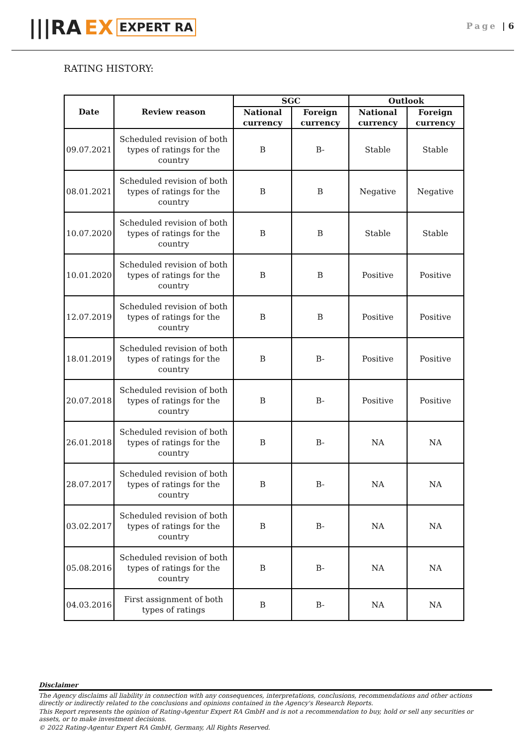|||RA EX EXPERT RA
Page | 6
RATING HISTORY:
| Date | Review reason | SGC | | Outlook | |
| --- | --- | --- | --- | --- | --- |
| | | National currency | Foreign currency | National currency | Foreign currency |
| 09.07.2021 | Scheduled revision of both types of ratings for the country | B | B- | Stable | Stable |
| 08.01.2021 | Scheduled revision of both types of ratings for the country | B | B | Negative | Negative |
| 10.07.2020 | Scheduled revision of both types of ratings for the country | B | B | Stable | Stable |
| 10.01.2020 | Scheduled revision of both types of ratings for the country | B | B | Positive | Positive |
| 12.07.2019 | Scheduled revision of both types of ratings for the country | B | B | Positive | Positive |
| 18.01.2019 | Scheduled revision of both types of ratings for the country | B | B- | Positive | Positive |
| 20.07.2018 | Scheduled revision of both types of ratings for the country | B | B- | Positive | Positive |
| 26.01.2018 | Scheduled revision of both types of ratings for the country | B | B- | NA | NA |
| 28.07.2017 | Scheduled revision of both types of ratings for the country | B | B- | NA | NA |
| 03.02.2017 | Scheduled revision of both types of ratings for the country | B | B- | NA | NA |
| 05.08.2016 | Scheduled revision of both types of ratings for the country | B | B- | NA | NA |
| 04.03.2016 | First assignment of both types of ratings | B | B- | NA | NA |
Disclaimer
The Agency disclaims all liability in connection with any consequences, interpretations, conclusions, recommendations and other actions directly or indirectly related to the conclusions and opinions contained in the Agency's Research Reports.
This Report represents the opinion of Rating-Agentur Expert RA GmbH and is not a recommendation to buy, hold or sell any securities or assets, or to make investment decisions.
© 2022 Rating-Agentur Expert RA GmbH, Germany, All Rights Reserved.